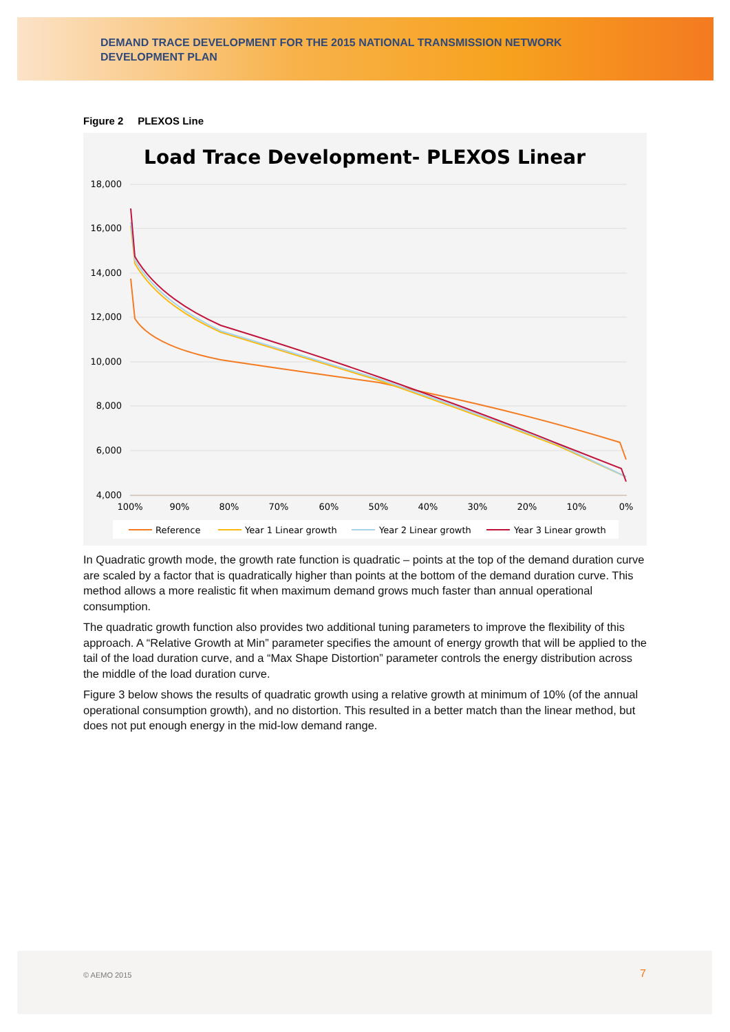DEMAND TRACE DEVELOPMENT FOR THE 2015 NATIONAL TRANSMISSION NETWORK DEVELOPMENT PLAN
Figure 2 PLEXOS Line
Load Trace Development- PLEXOS Linear
18,000
16,000
14,000
12,000
10,000
8,000
6,000
4,000
100%
90%
80%
70%
60%
50%
40%
30%
20%
10%
0%
Reference
Year 1 Linear growth
Year 2 Linear growth
Year 3 Linear growth
In Quadratic growth mode, the growth rate function is quadratic – points at the top of the demand duration curve are scaled by a factor that is quadratically higher than points at the bottom of the demand duration curve. This method allows a more realistic fit when maximum demand grows much faster than annual operational consumption.
The quadratic growth function also provides two additional tuning parameters to improve the flexibility of this approach. A “Relative Growth at Min” parameter specifies the amount of energy growth that will be applied to the tail of the load duration curve, and a “Max Shape Distortion” parameter controls the energy distribution across the middle of the load duration curve.
Figure 3 below shows the results of quadratic growth using a relative growth at minimum of 10% (of the annual operational consumption growth), and no distortion. This resulted in a better match than the linear method, but does not put enough energy in the mid-low demand range.
© AEMO 2015 7